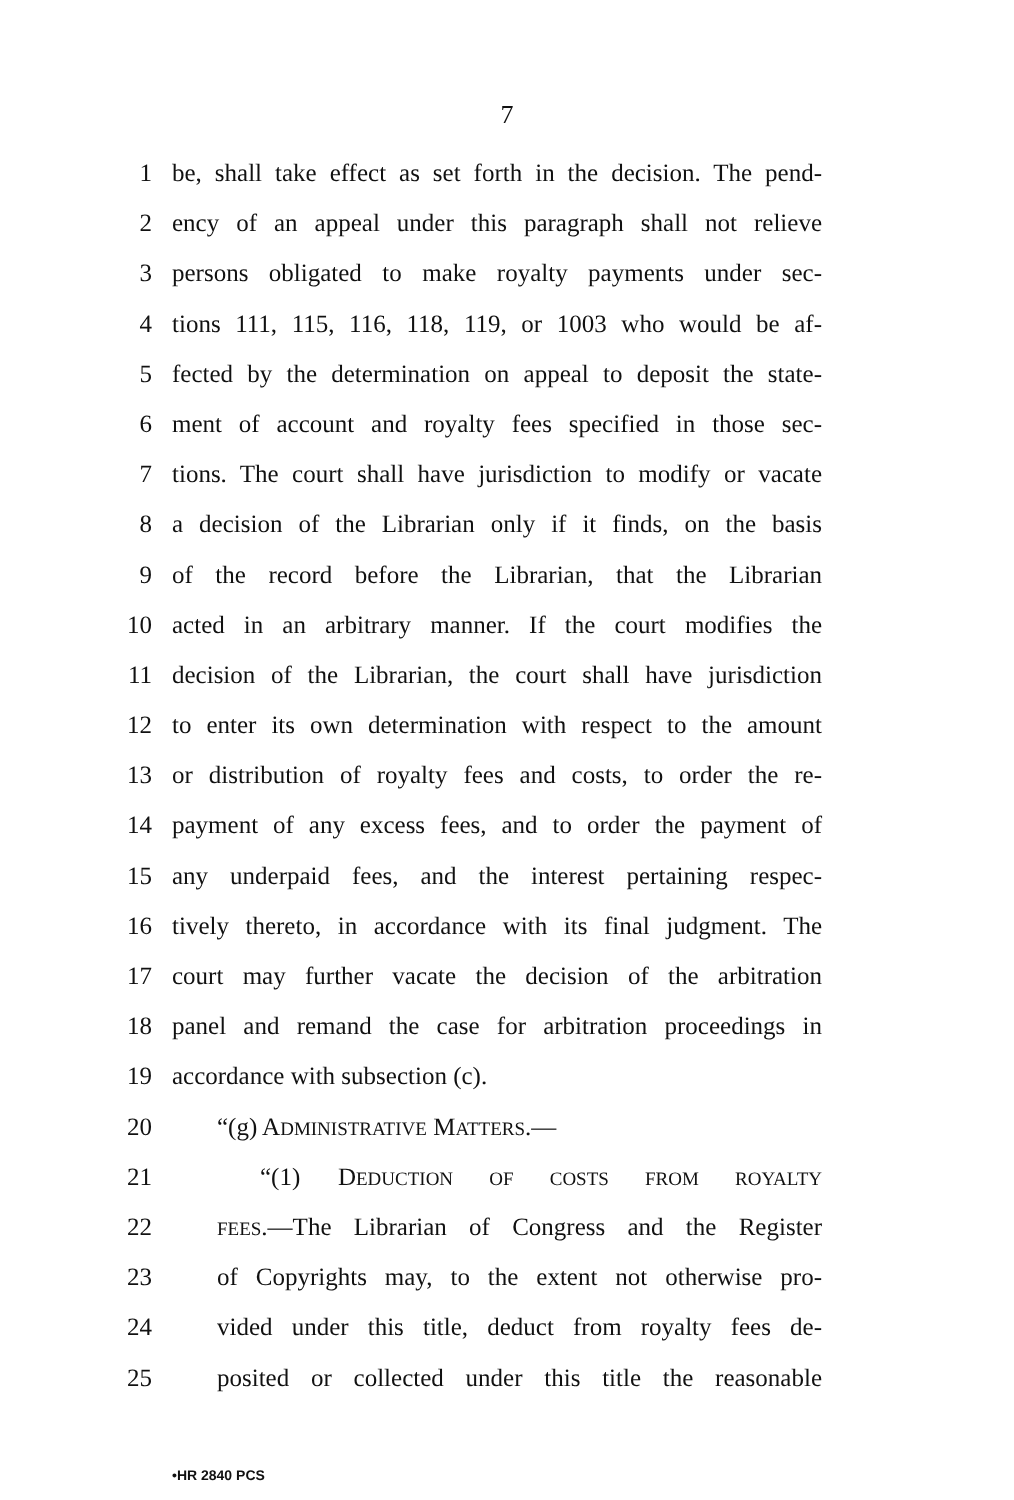7
1 be, shall take effect as set forth in the decision. The pend-
2 ency of an appeal under this paragraph shall not relieve
3 persons obligated to make royalty payments under sec-
4 tions 111, 115, 116, 118, 119, or 1003 who would be af-
5 fected by the determination on appeal to deposit the state-
6 ment of account and royalty fees specified in those sec-
7 tions. The court shall have jurisdiction to modify or vacate
8 a decision of the Librarian only if it finds, on the basis
9 of the record before the Librarian, that the Librarian
10 acted in an arbitrary manner. If the court modifies the
11 decision of the Librarian, the court shall have jurisdiction
12 to enter its own determination with respect to the amount
13 or distribution of royalty fees and costs, to order the re-
14 payment of any excess fees, and to order the payment of
15 any underpaid fees, and the interest pertaining respec-
16 tively thereto, in accordance with its final judgment. The
17 court may further vacate the decision of the arbitration
18 panel and remand the case for arbitration proceedings in
19 accordance with subsection (c).
20 “(g) ADMINISTRATIVE MATTERS.—
21 “(1) DEDUCTION OF COSTS FROM ROYALTY
22 FEES.—The Librarian of Congress and the Register
23 of Copyrights may, to the extent not otherwise pro-
24 vided under this title, deduct from royalty fees de-
25 posited or collected under this title the reasonable
•HR 2840 PCS